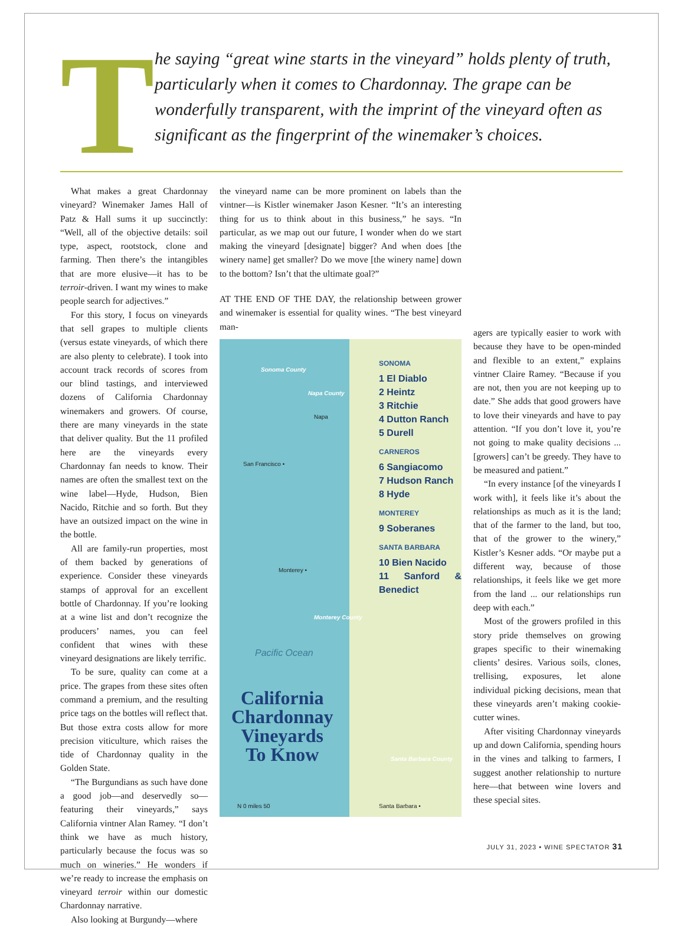T
he saying “great wine starts in the vineyard” holds plenty of truth, particularly when it comes to Chardonnay. The grape can be wonderfully transparent, with the imprint of the vineyard often as significant as the fingerprint of the winemaker’s choices.
What makes a great Chardonnay vineyard? Winemaker James Hall of Patz & Hall sums it up succinctly: “Well, all of the objective details: soil type, aspect, rootstock, clone and farming. Then there’s the intangibles that are more elusive—it has to be terroir-driven. I want my wines to make people search for adjectives.”
For this story, I focus on vineyards that sell grapes to multiple clients (versus estate vineyards, of which there are also plenty to celebrate). I took into account track records of scores from our blind tastings, and interviewed dozens of California Chardonnay winemakers and growers. Of course, there are many vineyards in the state that deliver quality. But the 11 profiled here are the vineyards every Chardonnay fan needs to know. Their names are often the smallest text on the wine label—Hyde, Hudson, Bien Nacido, Ritchie and so forth. But they have an outsized impact on the wine in the bottle.
All are family-run properties, most of them backed by generations of experience. Consider these vineyards stamps of approval for an excellent bottle of Chardonnay. If you’re looking at a wine list and don’t recognize the producers’ names, you can feel confident that wines with these vineyard designations are likely terrific.
To be sure, quality can come at a price. The grapes from these sites often command a premium, and the resulting price tags on the bottles will reflect that. But those extra costs allow for more precision viticulture, which raises the tide of Chardonnay quality in the Golden State.
“The Burgundians as such have done a good job—and deservedly so—featuring their vineyards,” says California vintner Alan Ramey. “I don’t think we have as much history, particularly because the focus was so much on wineries.” He wonders if we’re ready to increase the emphasis on vineyard terroir within our domestic Chardonnay narrative.
Also looking at Burgundy—where
the vineyard name can be more prominent on labels than the vintner—is Kistler winemaker Jason Kesner. “It’s an interesting thing for us to think about in this business,” he says. “In particular, as we map out our future, I wonder when do we start making the vineyard [designate] bigger? And when does [the winery name] get smaller? Do we move [the winery name] down to the bottom? Isn’t that the ultimate goal?”
AT THE END OF THE DAY, the relationship between grower and winemaker is essential for quality wines. “The best vineyard man-
Sonoma County
Napa County
Napa
San Francisco •
Monterey •
Monterey County
Pacific Ocean
Santa Barbara County
Santa Barbara • N 0 miles 50
SONOMA
1 El Diablo
2 Heintz
3 Ritchie
4 Dutton Ranch
5 Durell
CARNEROS
6 Sangiacomo
7 Hudson Ranch
8 Hyde
MONTEREY
9 Soberanes
SANTA BARBARA
10 Bien Nacido
11 Sanford & Benedict
California
Chardonnay
Vineyards
To Know
agers are typically easier to work with because they have to be open-minded and flexible to an extent,” explains vintner Claire Ramey. “Because if you are not, then you are not keeping up to date.” She adds that good growers have to love their vineyards and have to pay attention. “If you don’t love it, you’re not going to make quality decisions ... [growers] can’t be greedy. They have to be measured and patient.”
“In every instance [of the vineyards I work with], it feels like it’s about the relationships as much as it is the land; that of the farmer to the land, but too, that of the grower to the winery,” Kistler’s Kesner adds. “Or maybe put a different way, because of those relationships, it feels like we get more from the land ... our relationships run deep with each.”
Most of the growers profiled in this story pride themselves on growing grapes specific to their winemaking clients’ desires. Various soils, clones, trellising, exposures, let alone individual picking decisions, mean that these vineyards aren’t making cookie-cutter wines.
After visiting Chardonnay vineyards up and down California, spending hours in the vines and talking to farmers, I suggest another relationship to nurture here—that between wine lovers and these special sites.
JULY 31, 2023 • WINE SPECTATOR 31